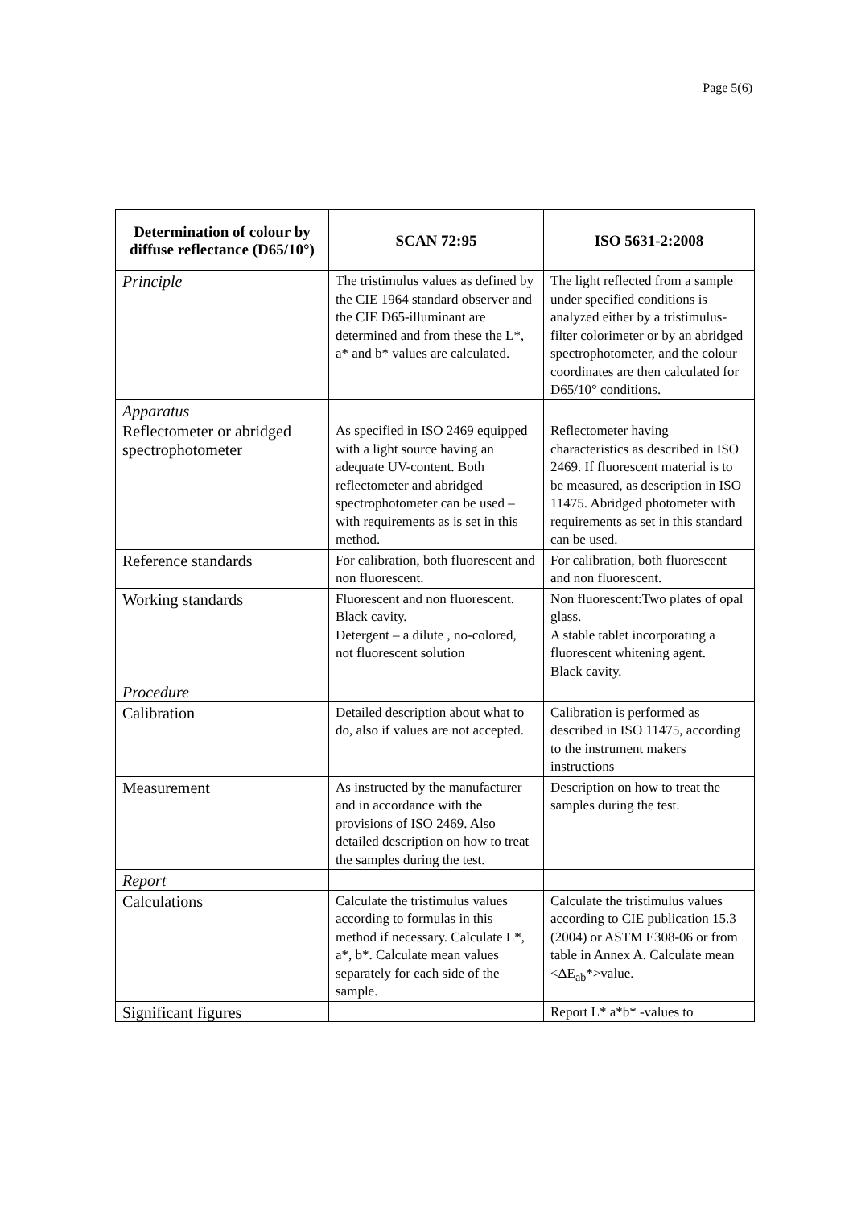Page 5(6)
| Determination of colour by diffuse reflectance (D65/10°) | SCAN 72:95 | ISO 5631-2:2008 |
| --- | --- | --- |
| Principle | The tristimulus values as defined by the CIE 1964 standard observer and the CIE D65-illuminant are determined and from these the L*, a* and b* values are calculated. | The light reflected from a sample under specified conditions is analyzed either by a tristimulus-filter colorimeter or by an abridged spectrophotometer, and the colour coordinates are then calculated for D65/10° conditions. |
| Apparatus | | |
| Reflectometer or abridged spectrophotometer | As specified in ISO 2469 equipped with a light source having an adequate UV-content. Both reflectometer and abridged spectrophotometer can be used – with requirements as is set in this method. | Reflectometer having characteristics as described in ISO 2469. If fluorescent material is to be measured, as description in ISO 11475. Abridged photometer with requirements as set in this standard can be used. |
| Reference standards | For calibration, both fluorescent and non fluorescent. | For calibration, both fluorescent and non fluorescent. |
| Working standards | Fluorescent and non fluorescent. Black cavity. Detergent – a dilute , no-colored, not fluorescent solution | Non fluorescent:Two plates of opal glass. A stable tablet incorporating a fluorescent whitening agent. Black cavity. |
| Procedure | | |
| Calibration | Detailed description about what to do, also if values are not accepted. | Calibration is performed as described in ISO 11475, according to the instrument makers instructions |
| Measurement | As instructed by the manufacturer and in accordance with the provisions of ISO 2469. Also detailed description on how to treat the samples during the test. | Description on how to treat the samples during the test. |
| Report | | |
| Calculations | Calculate the tristimulus values according to formulas in this method if necessary. Calculate L*, a*, b*. Calculate mean values separately for each side of the sample. | Calculate the tristimulus values according to CIE publication 15.3 (2004) or ASTM E308-06 or from table in Annex A. Calculate mean <ΔE<sub>ab</sub>*>value. |
| Significant figures | | Report L* a*b* -values to |